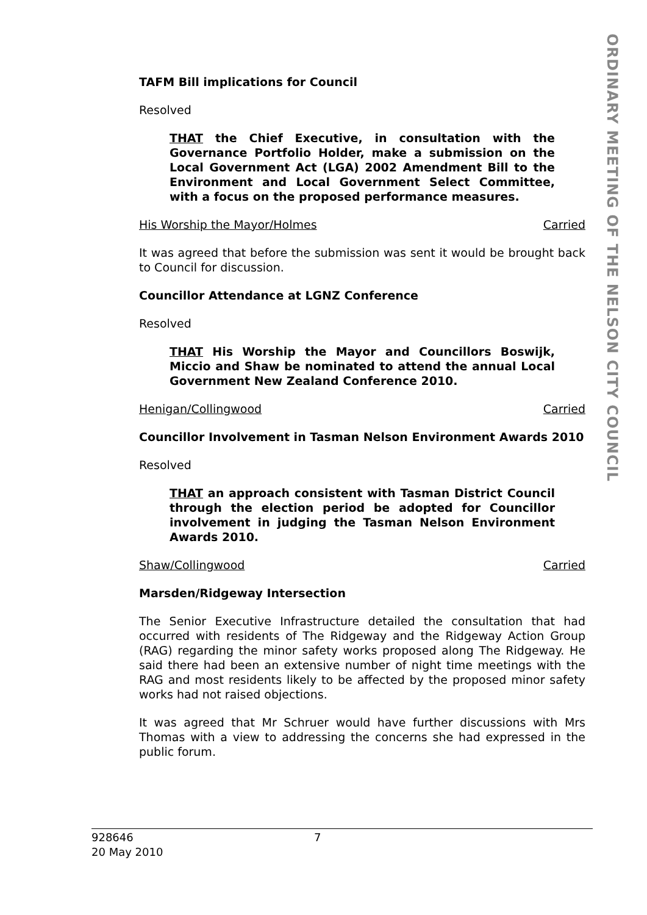ORDINARY MEETING OF THE NELSON CITY COUNCIL
TAFM Bill implications for Council
Resolved
THAT the Chief Executive, in consultation with the Governance Portfolio Holder, make a submission on the Local Government Act (LGA) 2002 Amendment Bill to the Environment and Local Government Select Committee, with a focus on the proposed performance measures.
His Worship the Mayor/Holmes Carried
It was agreed that before the submission was sent it would be brought back to Council for discussion.
Councillor Attendance at LGNZ Conference
Resolved
THAT His Worship the Mayor and Councillors Boswijk, Miccio and Shaw be nominated to attend the annual Local Government New Zealand Conference 2010.
Henigan/Collingwood Carried
Councillor Involvement in Tasman Nelson Environment Awards 2010
Resolved
THAT an approach consistent with Tasman District Council through the election period be adopted for Councillor involvement in judging the Tasman Nelson Environment Awards 2010.
Shaw/Collingwood Carried
Marsden/Ridgeway Intersection
The Senior Executive Infrastructure detailed the consultation that had occurred with residents of The Ridgeway and the Ridgeway Action Group (RAG) regarding the minor safety works proposed along The Ridgeway. He said there had been an extensive number of night time meetings with the RAG and most residents likely to be affected by the proposed minor safety works had not raised objections.
It was agreed that Mr Schruer would have further discussions with Mrs Thomas with a view to addressing the concerns she had expressed in the public forum.
928646
20 May 2010
7